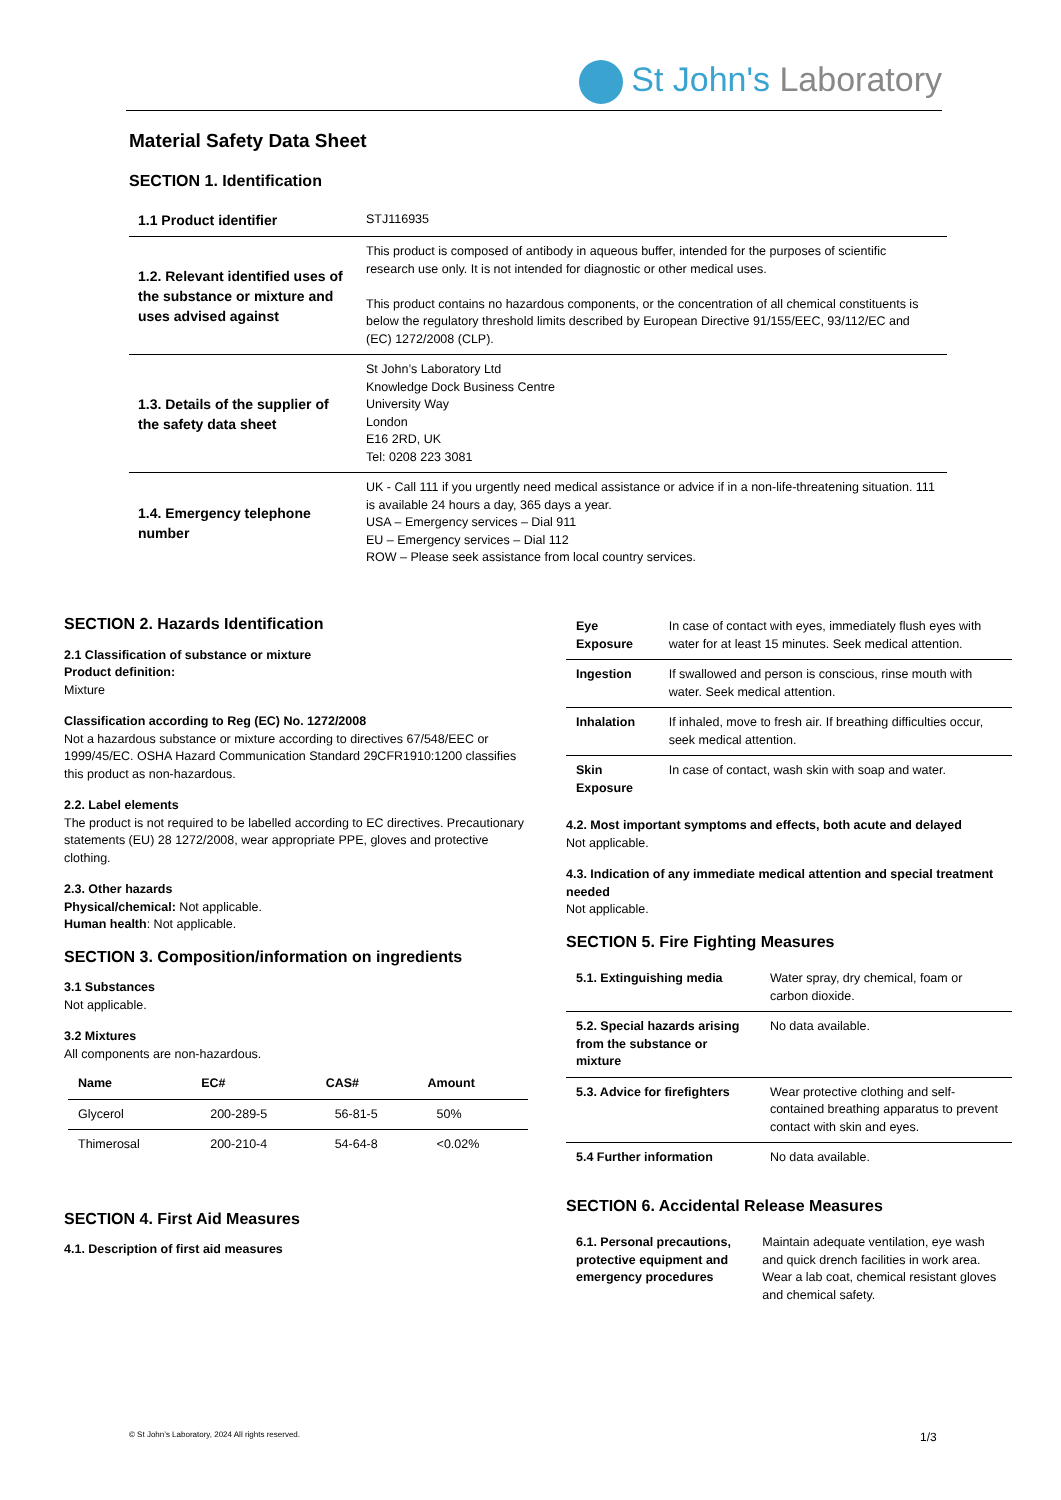St John's Laboratory
Material Safety Data Sheet
SECTION 1. Identification
| 1.1 Product identifier | STJ116935 |
| 1.2. Relevant identified uses of the substance or mixture and uses advised against | This product is composed of antibody in aqueous buffer, intended for the purposes of scientific research use only. It is not intended for diagnostic or other medical uses. This product contains no hazardous components, or the concentration of all chemical constituents is below the regulatory threshold limits described by European Directive 91/155/EEC, 93/112/EC and (EC) 1272/2008 (CLP). |
| 1.3. Details of the supplier of the safety data sheet | St John’s Laboratory Ltd Knowledge Dock Business Centre University Way London E16 2RD, UK Tel: 0208 223 3081 |
| 1.4. Emergency telephone number | UK - Call 111 if you urgently need medical assistance or advice if in a non-life-threatening situation. 111 is available 24 hours a day, 365 days a year. USA – Emergency services – Dial 911 EU – Emergency services – Dial 112 ROW – Please seek assistance from local country services. |
SECTION 2. Hazards Identification
2.1 Classification of substance or mixture
Product definition:
Mixture
Classification according to Reg (EC) No. 1272/2008
Not a hazardous substance or mixture according to directives 67/548/EEC or 1999/45/EC. OSHA Hazard Communication Standard 29CFR1910:1200 classifies this product as non-hazardous.
2.2. Label elements
The product is not required to be labelled according to EC directives. Precautionary statements (EU) 28 1272/2008, wear appropriate PPE, gloves and protective clothing.
2.3. Other hazards
Physical/chemical: Not applicable.
Human health: Not applicable.
SECTION 3. Composition/information on ingredients
3.1 Substances
Not applicable.
3.2 Mixtures
All components are non-hazardous.
| Name | EC# | CAS# | Amount |
| --- | --- | --- | --- |
| Glycerol | 200-289-5 | 56-81-5 | 50% |
| Thimerosal | 200-210-4 | 54-64-8 | <0.02% |
SECTION 4. First Aid Measures
4.1. Description of first aid measures
| Eye Exposure | In case of contact with eyes, immediately flush eyes with water for at least 15 minutes. Seek medical attention. |
| Ingestion | If swallowed and person is conscious, rinse mouth with water. Seek medical attention. |
| Inhalation | If inhaled, move to fresh air. If breathing difficulties occur, seek medical attention. |
| Skin Exposure | In case of contact, wash skin with soap and water. |
4.2. Most important symptoms and effects, both acute and delayed
Not applicable.
4.3. Indication of any immediate medical attention and special treatment needed
Not applicable.
SECTION 5. Fire Fighting Measures
| 5.1. Extinguishing media | Water spray, dry chemical, foam or carbon dioxide. |
| 5.2. Special hazards arising from the substance or mixture | No data available. |
| 5.3. Advice for firefighters | Wear protective clothing and self-contained breathing apparatus to prevent contact with skin and eyes. |
| 5.4 Further information | No data available. |
SECTION 6. Accidental Release Measures
| 6.1. Personal precautions, protective equipment and emergency procedures | Maintain adequate ventilation, eye wash and quick drench facilities in work area. Wear a lab coat, chemical resistant gloves and chemical safety. |
© St John’s Laboratory, 2024 All rights reserved.
1/3